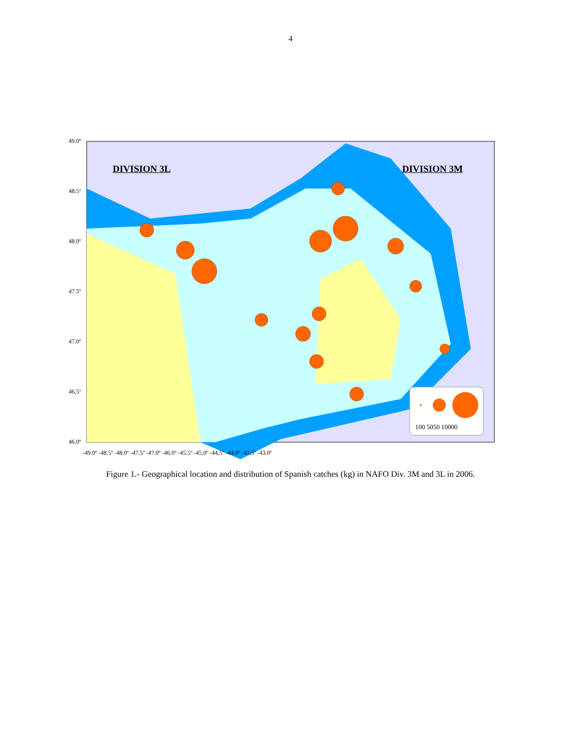4
49.0º
48.5º
48.0º
47.5º
47.0º
46.5º
46.0º
DIVISION 3L DIVISION 3M
100 5050 10000
-49.0º -48.5º -48.0º -47.5º -47.0º -46.0º -45.5º -45.0º -44.5º -44.0º -43.5º -43.0º
Figure 1.- Geographical location and distribution of Spanish catches (kg) in NAFO Div. 3M and 3L in 2006.